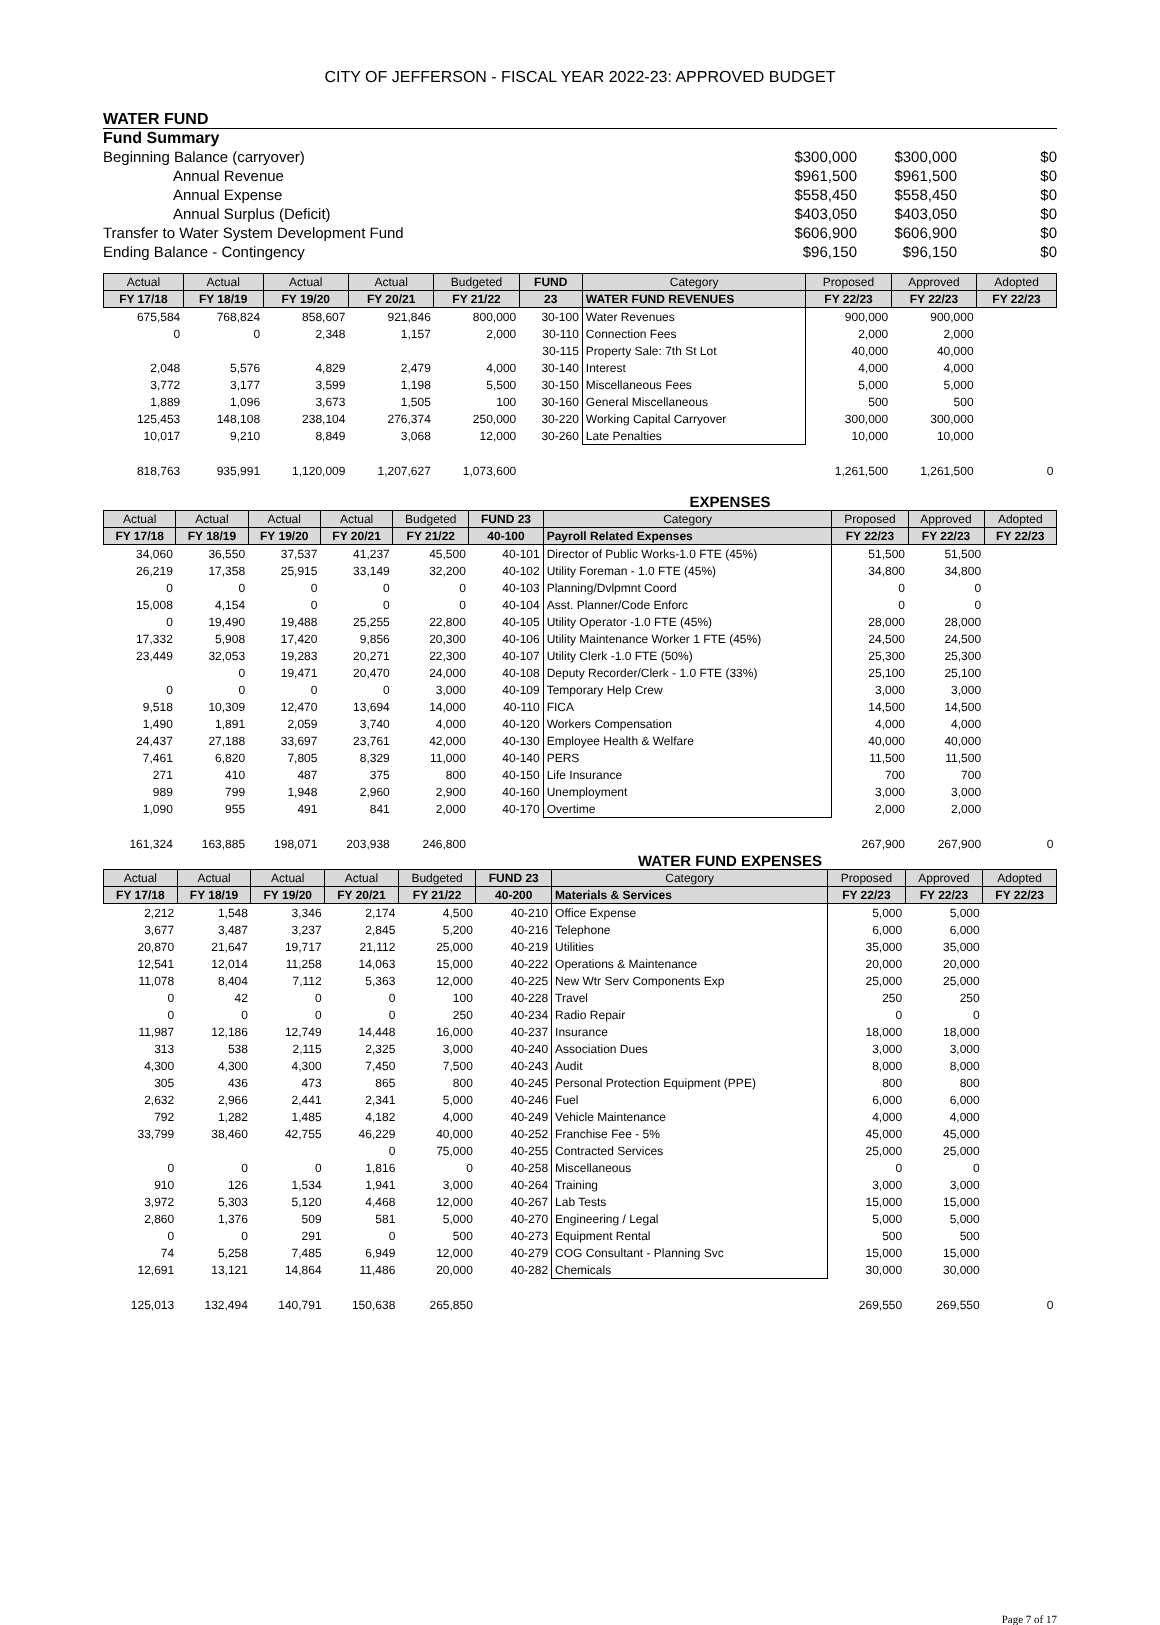CITY OF JEFFERSON - FISCAL YEAR 2022-23: APPROVED BUDGET
WATER FUND
Fund Summary
| Beginning Balance (carryover) | $300,000 | $300,000 | $0 |
| Annual Revenue | $961,500 | $961,500 | $0 |
| Annual Expense | $558,450 | $558,450 | $0 |
| Annual Surplus (Deficit) | $403,050 | $403,050 | $0 |
| Transfer to Water System Development Fund | $606,900 | $606,900 | $0 |
| Ending Balance - Contingency | $96,150 | $96,150 | $0 |
| Actual | Actual | Actual | Actual | Budgeted | FUND | Category | Proposed | Approved | Adopted |
| --- | --- | --- | --- | --- | --- | --- | --- | --- | --- |
| FY 17/18 | FY 18/19 | FY 19/20 | FY 20/21 | FY 21/22 | 23 | WATER FUND REVENUES | FY 22/23 | FY 22/23 | FY 22/23 |
| 675,584 | 768,824 | 858,607 | 921,846 | 800,000 | 30-100 | Water Revenues | 900,000 | 900,000 | |
| 0 | 0 | 2,348 | 1,157 | 2,000 | 30-110 | Connection Fees | 2,000 | 2,000 | |
| | | | | | 30-115 | Property Sale: 7th St Lot | 40,000 | 40,000 | |
| 2,048 | 5,576 | 4,829 | 2,479 | 4,000 | 30-140 | Interest | 4,000 | 4,000 | |
| 3,772 | 3,177 | 3,599 | 1,198 | 5,500 | 30-150 | Miscellaneous Fees | 5,000 | 5,000 | |
| 1,889 | 1,096 | 3,673 | 1,505 | 100 | 30-160 | General Miscellaneous | 500 | 500 | |
| 125,453 | 148,108 | 238,104 | 276,374 | 250,000 | 30-220 | Working Capital Carryover | 300,000 | 300,000 | |
| 10,017 | 9,210 | 8,849 | 3,068 | 12,000 | 30-260 | Late Penalties | 10,000 | 10,000 | |
| 818,763 | 935,991 | 1,120,009 | 1,207,627 | 1,073,600 | | | 1,261,500 | 1,261,500 | 0 |
EXPENSES
| Actual | Actual | Actual | Actual | Budgeted | FUND 23 | Category | Proposed | Approved | Adopted |
| --- | --- | --- | --- | --- | --- | --- | --- | --- | --- |
| FY 17/18 | FY 18/19 | FY 19/20 | FY 20/21 | FY 21/22 | 40-100 | Payroll Related Expenses | FY 22/23 | FY 22/23 | FY 22/23 |
| 34,060 | 36,550 | 37,537 | 41,237 | 45,500 | 40-101 | Director of Public Works-1.0 FTE (45%) | 51,500 | 51,500 | |
| 26,219 | 17,358 | 25,915 | 33,149 | 32,200 | 40-102 | Utility Foreman - 1.0 FTE (45%) | 34,800 | 34,800 | |
| 0 | 0 | 0 | 0 | 0 | 40-103 | Planning/Dvlpmnt Coord | 0 | 0 | |
| 15,008 | 4,154 | 0 | 0 | 0 | 40-104 | Asst. Planner/Code Enforc | 0 | 0 | |
| 0 | 19,490 | 19,488 | 25,255 | 22,800 | 40-105 | Utility Operator -1.0 FTE (45%) | 28,000 | 28,000 | |
| 17,332 | 5,908 | 17,420 | 9,856 | 20,300 | 40-106 | Utility Maintenance Worker 1 FTE (45%) | 24,500 | 24,500 | |
| 23,449 | 32,053 | 19,283 | 20,271 | 22,300 | 40-107 | Utility Clerk -1.0 FTE (50%) | 25,300 | 25,300 | |
| | 0 | 19,471 | 20,470 | 24,000 | 40-108 | Deputy Recorder/Clerk - 1.0 FTE (33%) | 25,100 | 25,100 | |
| 0 | 0 | 0 | 0 | 3,000 | 40-109 | Temporary Help Crew | 3,000 | 3,000 | |
| 9,518 | 10,309 | 12,470 | 13,694 | 14,000 | 40-110 | FICA | 14,500 | 14,500 | |
| 1,490 | 1,891 | 2,059 | 3,740 | 4,000 | 40-120 | Workers Compensation | 4,000 | 4,000 | |
| 24,437 | 27,188 | 33,697 | 23,761 | 42,000 | 40-130 | Employee Health & Welfare | 40,000 | 40,000 | |
| 7,461 | 6,820 | 7,805 | 8,329 | 11,000 | 40-140 | PERS | 11,500 | 11,500 | |
| 271 | 410 | 487 | 375 | 800 | 40-150 | Life Insurance | 700 | 700 | |
| 989 | 799 | 1,948 | 2,960 | 2,900 | 40-160 | Unemployment | 3,000 | 3,000 | |
| 1,090 | 955 | 491 | 841 | 2,000 | 40-170 | Overtime | 2,000 | 2,000 | |
| 161,324 | 163,885 | 198,071 | 203,938 | 246,800 | | | 267,900 | 267,900 | 0 |
WATER FUND EXPENSES
| Actual | Actual | Actual | Actual | Budgeted | FUND 23 | Category | Proposed | Approved | Adopted |
| --- | --- | --- | --- | --- | --- | --- | --- | --- | --- |
| FY 17/18 | FY 18/19 | FY 19/20 | FY 20/21 | FY 21/22 | 40-200 | Materials & Services | FY 22/23 | FY 22/23 | FY 22/23 |
| 2,212 | 1,548 | 3,346 | 2,174 | 4,500 | 40-210 | Office Expense | 5,000 | 5,000 | |
| 3,677 | 3,487 | 3,237 | 2,845 | 5,200 | 40-216 | Telephone | 6,000 | 6,000 | |
| 20,870 | 21,647 | 19,717 | 21,112 | 25,000 | 40-219 | Utilities | 35,000 | 35,000 | |
| 12,541 | 12,014 | 11,258 | 14,063 | 15,000 | 40-222 | Operations & Maintenance | 20,000 | 20,000 | |
| 11,078 | 8,404 | 7,112 | 5,363 | 12,000 | 40-225 | New Wtr Serv Components Exp | 25,000 | 25,000 | |
| 0 | 42 | 0 | 0 | 100 | 40-228 | Travel | 250 | 250 | |
| 0 | 0 | 0 | 0 | 250 | 40-234 | Radio Repair | 0 | 0 | |
| 11,987 | 12,186 | 12,749 | 14,448 | 16,000 | 40-237 | Insurance | 18,000 | 18,000 | |
| 313 | 538 | 2,115 | 2,325 | 3,000 | 40-240 | Association Dues | 3,000 | 3,000 | |
| 4,300 | 4,300 | 4,300 | 7,450 | 7,500 | 40-243 | Audit | 8,000 | 8,000 | |
| 305 | 436 | 473 | 865 | 800 | 40-245 | Personal Protection Equipment (PPE) | 800 | 800 | |
| 2,632 | 2,966 | 2,441 | 2,341 | 5,000 | 40-246 | Fuel | 6,000 | 6,000 | |
| 792 | 1,282 | 1,485 | 4,182 | 4,000 | 40-249 | Vehicle Maintenance | 4,000 | 4,000 | |
| 33,799 | 38,460 | 42,755 | 46,229 | 40,000 | 40-252 | Franchise Fee - 5% | 45,000 | 45,000 | |
| | | | 0 | 75,000 | 40-255 | Contracted Services | 25,000 | 25,000 | |
| 0 | 0 | 0 | 1,816 | 0 | 40-258 | Miscellaneous | 0 | 0 | |
| 910 | 126 | 1,534 | 1,941 | 3,000 | 40-264 | Training | 3,000 | 3,000 | |
| 3,972 | 5,303 | 5,120 | 4,468 | 12,000 | 40-267 | Lab Tests | 15,000 | 15,000 | |
| 2,860 | 1,376 | 509 | 581 | 5,000 | 40-270 | Engineering / Legal | 5,000 | 5,000 | |
| 0 | 0 | 291 | 0 | 500 | 40-273 | Equipment Rental | 500 | 500 | |
| 74 | 5,258 | 7,485 | 6,949 | 12,000 | 40-279 | COG Consultant - Planning Svc | 15,000 | 15,000 | |
| 12,691 | 13,121 | 14,864 | 11,486 | 20,000 | 40-282 | Chemicals | 30,000 | 30,000 | |
| 125,013 | 132,494 | 140,791 | 150,638 | 265,850 | | | 269,550 | 269,550 | 0 |
Page 7 of 17